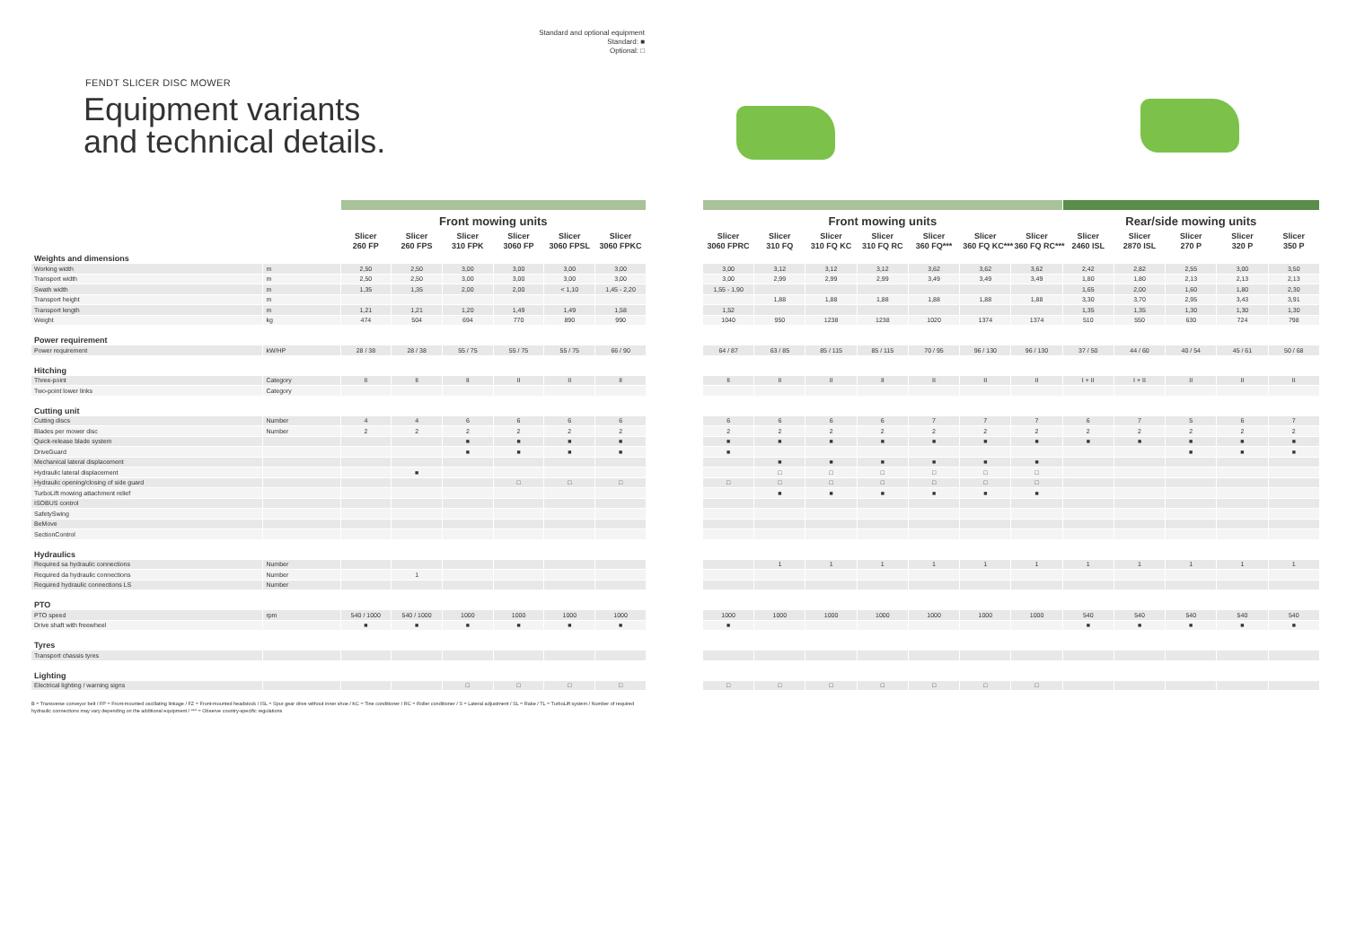Standard and optional equipment
Standard: ■
Optional: □
FENDT SLICER DISC MOWER
Equipment variants
and technical details.
| | | Front mowing units | | | | | |
| | | Slicer 260 FP | Slicer 260 FPS | Slicer 310 FPK | Slicer 3060 FP | Slicer 3060 FPSL | Slicer 3060 FPKC |
| Weights and dimensions | | | | | | | |
| Working width | m | 2,50 | 2,50 | 3,00 | 3,00 | 3,00 | 3,00 |
| Transport width | m | 2,50 | 2,50 | 3,00 | 3,00 | 3,00 | 3,00 |
| Swath width | m | 1,35 | 1,35 | 2,00 | 2,00 | < 1,10 | 1,45 - 2,20 |
| Transport height | m | | | | | | |
| Transport length | m | 1,21 | 1,21 | 1,20 | 1,49 | 1,49 | 1,58 |
| Weight | kg | 474 | 504 | 694 | 770 | 890 | 990 |
| Power requirement | | | | | | | |
| Power requirement | kW/HP | 28 / 38 | 28 / 38 | 55 / 75 | 55 / 75 | 55 / 75 | 66 / 90 |
| Hitching | | | | | | | |
| Three-point | Category | II | II | II | II | II | II |
| Two-point lower links | Category | | | | | | |
| Cutting unit | | | | | | | |
| Cutting discs | Number | 4 | 4 | 6 | 6 | 6 | 6 |
| Blades per mower disc | Number | 2 | 2 | 2 | 2 | 2 | 2 |
| Quick-release blade system | | | | ■ | ■ | ■ | ■ |
| DriveGuard | | | | ■ | ■ | ■ | ■ |
| Mechanical lateral displacement | | | | | | | |
| Hydraulic lateral displacement | | | ■ | | | | |
| Hydraulic opening/closing of side guard | | | | | □ | □ | □ |
| TurboLift mowing attachment relief | | | | | | | |
| ISOBUS control | | | | | | | |
| SafetySwing | | | | | | | |
| BeMove | | | | | | | |
| SectionControl | | | | | | | |
| Hydraulics | | | | | | | |
| Required sa hydraulic connections | Number | | | | | | |
| Required da hydraulic connections | Number | | 1 | | | | |
| Required hydraulic connections LS | Number | | | | | | |
| PTO | | | | | | | |
| PTO speed | rpm | 540 / 1000 | 540 / 1000 | 1000 | 1000 | 1000 | 1000 |
| Drive shaft with freewheel | | ■ | ■ | ■ | ■ | ■ | ■ |
| Tyres | | | | | | | |
| Transport chassis tyres | | | | | | | |
| Lighting | | | | | | | |
| Electrical lighting / warning signs | | | | □ | □ | □ | □ |
B = Transverse conveyor belt / FP = Front-mounted oscillating linkage / FZ = Front-mounted headstock / ISL = Spur gear drive without inner shoe / KC = Tine conditioner / RC = Roller conditioner / S = Lateral adjustment / SL = Rake / TL = TurboLift system / Number of required hydraulic connections may vary depending on the additional equipment / *** = Observe country-specific regulations
| Front mowing units | | | | | | | Rear/side mowing units | | | | |
| Slicer 3060 FPRC | Slicer 310 FQ | Slicer 310 FQ KC | Slicer 310 FQ RC | Slicer 360 FQ*** | Slicer 360 FQ KC*** | Slicer 360 FQ RC*** | Slicer 2460 ISL | Slicer 2870 ISL | Slicer 270 P | Slicer 320 P | Slicer 350 P |
| 3,00 | 3,12 | 3,12 | 3,12 | 3,62 | 3,62 | 3,62 | 2,42 | 2,82 | 2,55 | 3,00 | 3,50 |
| 3,00 | 2,99 | 2,99 | 2,99 | 3,49 | 3,49 | 3,49 | 1,80 | 1,80 | 2,13 | 2,13 | 2,13 |
| 1,55 - 1,90 | | | | | | | 1,65 | 2,00 | 1,60 | 1,80 | 2,30 |
| | 1,88 | 1,88 | 1,88 | 1,88 | 1,88 | 1,88 | 3,30 | 3,70 | 2,95 | 3,43 | 3,91 |
| 1,52 | | | | | | | 1,35 | 1,35 | 1,30 | 1,30 | 1,30 |
| 1040 | 950 | 1238 | 1238 | 1020 | 1374 | 1374 | 510 | 550 | 630 | 724 | 798 |
| 64 / 87 | 63 / 85 | 85 / 115 | 85 / 115 | 70 / 95 | 96 / 130 | 96 / 130 | 37 / 50 | 44 / 60 | 40 / 54 | 45 / 61 | 50 / 68 |
| II | II | II | II | II | II | II | I + II | I + II | II | II | II |
| 6 | 6 | 6 | 6 | 7 | 7 | 7 | 6 | 7 | 5 | 6 | 7 |
| 2 | 2 | 2 | 2 | 2 | 2 | 2 | 2 | 2 | 2 | 2 | 2 |
| ■ | ■ | ■ | ■ | ■ | ■ | ■ | ■ | ■ | ■ | ■ | ■ |
| ■ | | | | | | | | | ■ | ■ | ■ |
| | ■ | ■ | ■ | ■ | ■ | ■ | | | | | |
| | □ | □ | □ | □ | □ | □ | | | | | |
| □ | □ | □ | □ | □ | □ | □ | | | | | |
| | ■ | ■ | ■ | ■ | ■ | ■ | | | | | |
| | 1 | 1 | 1 | 1 | 1 | 1 | 1 | 1 | 1 | 1 | 1 |
| 1000 | 1000 | 1000 | 1000 | 1000 | 1000 | 1000 | 540 | 540 | 540 | 540 | 540 |
| ■ | | | | | | | ■ | ■ | ■ | ■ | ■ |
| □ | □ | □ | □ | □ | □ | □ | | | | | |